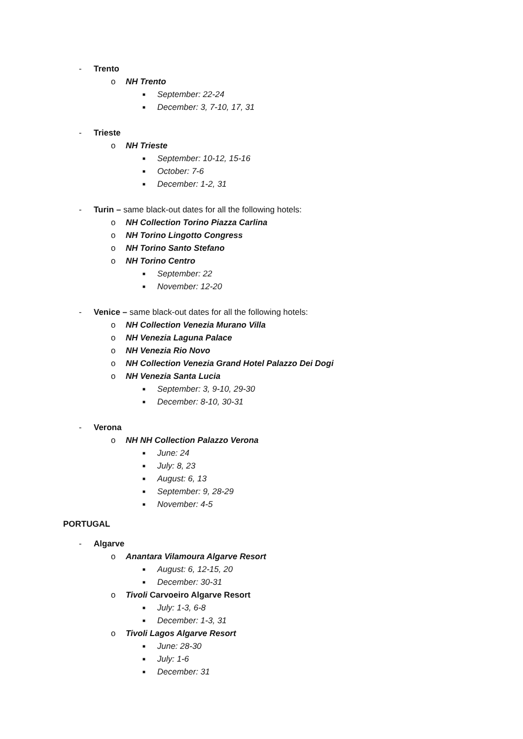- Trento
o NH Trento
■ September: 22-24
■ December: 3, 7-10, 17, 31
- Trieste
o NH Trieste
■ September: 10-12, 15-16
■ October: 7-6
■ December: 1-2, 31
- Turin – same black-out dates for all the following hotels:
o NH Collection Torino Piazza Carlina
o NH Torino Lingotto Congress
o NH Torino Santo Stefano
o NH Torino Centro
■ September: 22
■ November: 12-20
- Venice – same black-out dates for all the following hotels:
o NH Collection Venezia Murano Villa
o NH Venezia Laguna Palace
o NH Venezia Rio Novo
o NH Collection Venezia Grand Hotel Palazzo Dei Dogi
o NH Venezia Santa Lucia
■ September: 3, 9-10, 29-30
■ December: 8-10, 30-31
- Verona
o NH NH Collection Palazzo Verona
■ June: 24
■ July: 8, 23
■ August: 6, 13
■ September: 9, 28-29
■ November: 4-5
PORTUGAL
- Algarve
o Anantara Vilamoura Algarve Resort
■ August: 6, 12-15, 20
■ December: 30-31
o Tivoli Carvoeiro Algarve Resort
■ July: 1-3, 6-8
■ December: 1-3, 31
o Tivoli Lagos Algarve Resort
■ June: 28-30
■ July: 1-6
■ December: 31